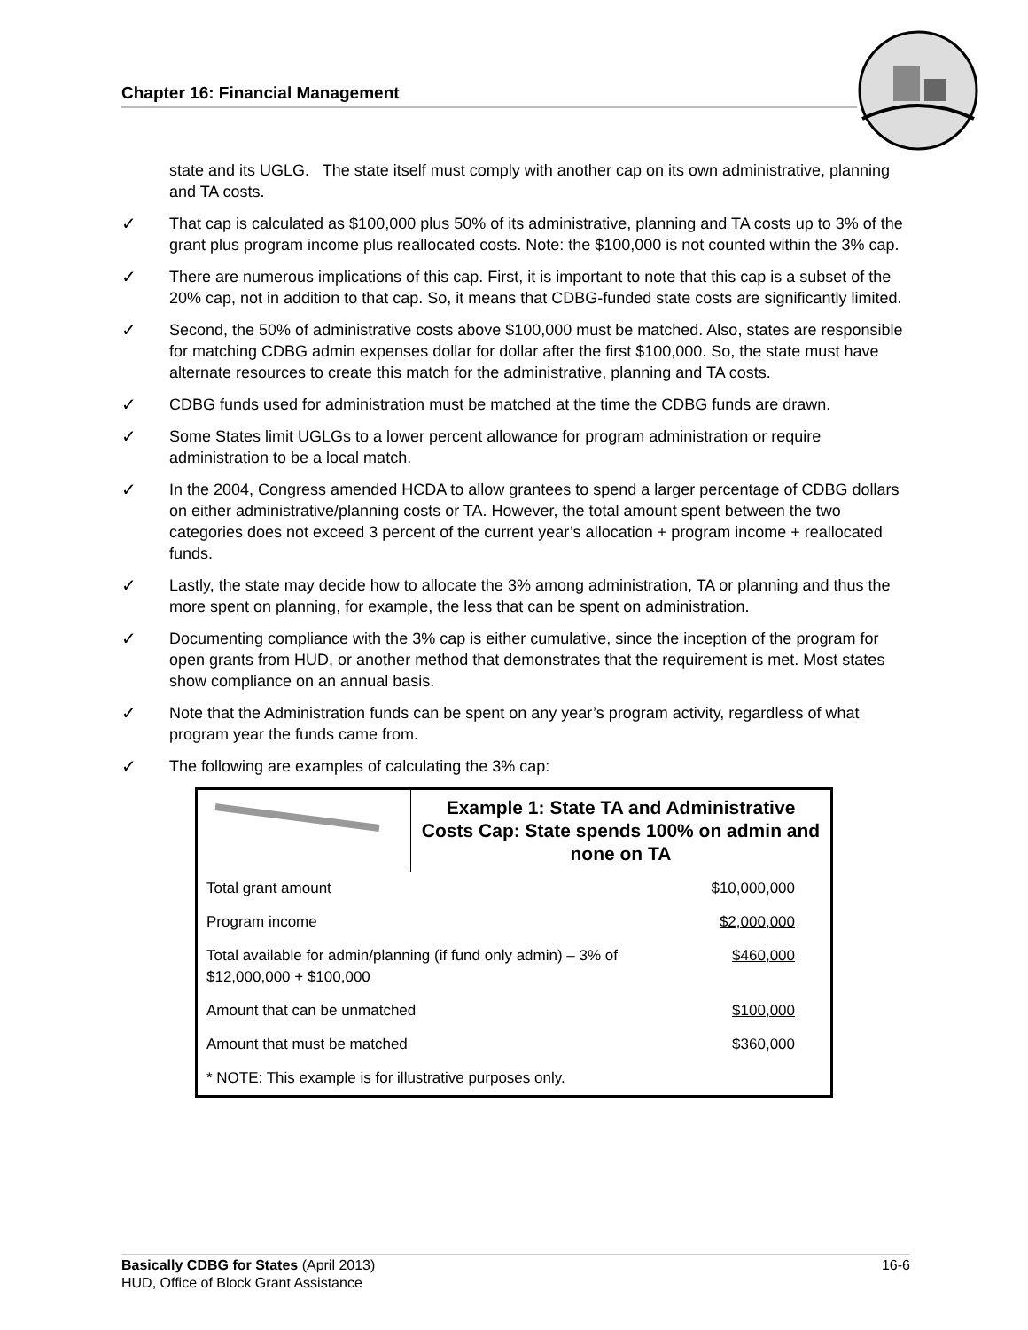Chapter 16: Financial Management
state and its UGLG. The state itself must comply with another cap on its own administrative, planning and TA costs.
✓ That cap is calculated as $100,000 plus 50% of its administrative, planning and TA costs up to 3% of the grant plus program income plus reallocated costs. Note: the $100,000 is not counted within the 3% cap.
✓ There are numerous implications of this cap. First, it is important to note that this cap is a subset of the 20% cap, not in addition to that cap. So, it means that CDBG-funded state costs are significantly limited.
✓ Second, the 50% of administrative costs above $100,000 must be matched. Also, states are responsible for matching CDBG admin expenses dollar for dollar after the first $100,000. So, the state must have alternate resources to create this match for the administrative, planning and TA costs.
✓ CDBG funds used for administration must be matched at the time the CDBG funds are drawn.
✓ Some States limit UGLGs to a lower percent allowance for program administration or require administration to be a local match.
✓ In the 2004, Congress amended HCDA to allow grantees to spend a larger percentage of CDBG dollars on either administrative/planning costs or TA. However, the total amount spent between the two categories does not exceed 3 percent of the current year’s allocation + program income + reallocated funds.
✓ Lastly, the state may decide how to allocate the 3% among administration, TA or planning and thus the more spent on planning, for example, the less that can be spent on administration.
✓ Documenting compliance with the 3% cap is either cumulative, since the inception of the program for open grants from HUD, or another method that demonstrates that the requirement is met. Most states show compliance on an annual basis.
✓ Note that the Administration funds can be spent on any year’s program activity, regardless of what program year the funds came from.
✓ The following are examples of calculating the 3% cap:
| | Example 1: State TA and Administrative Costs Cap: State spends 100% on admin and none on TA | |
| Total grant amount | | $10,000,000 |
| Program income | | $2,000,000 |
| Total available for admin/planning (if fund only admin) – 3% of $12,000,000 + $100,000 | | $460,000 |
| Amount that can be unmatched | | $100,000 |
| Amount that must be matched | | $360,000 |
| * NOTE: This example is for illustrative purposes only. | | |
Basically CDBG for States (April 2013) 16-6
HUD, Office of Block Grant Assistance